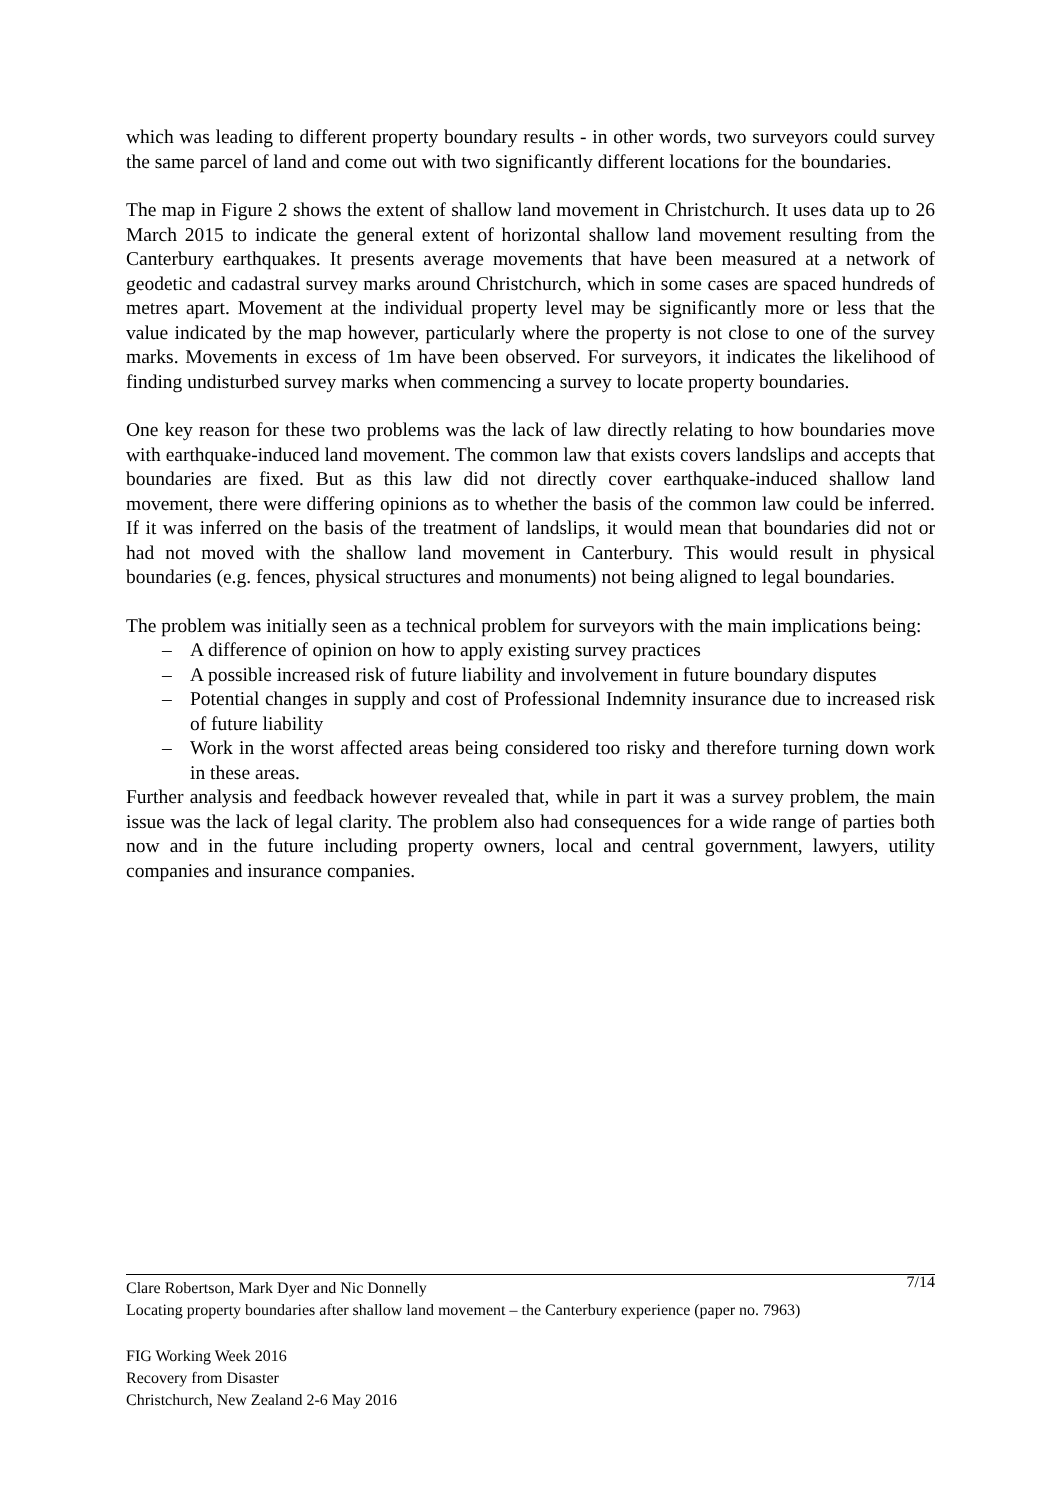which was leading to different property boundary results - in other words, two surveyors could survey the same parcel of land and come out with two significantly different locations for the boundaries.
The map in Figure 2 shows the extent of shallow land movement in Christchurch. It uses data up to 26 March 2015 to indicate the general extent of horizontal shallow land movement resulting from the Canterbury earthquakes. It presents average movements that have been measured at a network of geodetic and cadastral survey marks around Christchurch, which in some cases are spaced hundreds of metres apart. Movement at the individual property level may be significantly more or less that the value indicated by the map however, particularly where the property is not close to one of the survey marks. Movements in excess of 1m have been observed. For surveyors, it indicates the likelihood of finding undisturbed survey marks when commencing a survey to locate property boundaries.
One key reason for these two problems was the lack of law directly relating to how boundaries move with earthquake-induced land movement. The common law that exists covers landslips and accepts that boundaries are fixed. But as this law did not directly cover earthquake-induced shallow land movement, there were differing opinions as to whether the basis of the common law could be inferred. If it was inferred on the basis of the treatment of landslips, it would mean that boundaries did not or had not moved with the shallow land movement in Canterbury. This would result in physical boundaries (e.g. fences, physical structures and monuments) not being aligned to legal boundaries.
The problem was initially seen as a technical problem for surveyors with the main implications being:
– A difference of opinion on how to apply existing survey practices
– A possible increased risk of future liability and involvement in future boundary disputes
– Potential changes in supply and cost of Professional Indemnity insurance due to increased risk of future liability
– Work in the worst affected areas being considered too risky and therefore turning down work in these areas.
Further analysis and feedback however revealed that, while in part it was a survey problem, the main issue was the lack of legal clarity. The problem also had consequences for a wide range of parties both now and in the future including property owners, local and central government, lawyers, utility companies and insurance companies.
7/14 Clare Robertson, Mark Dyer and Nic Donnelly
Locating property boundaries after shallow land movement – the Canterbury experience (paper no. 7963)
FIG Working Week 2016
Recovery from Disaster
Christchurch, New Zealand 2-6 May 2016